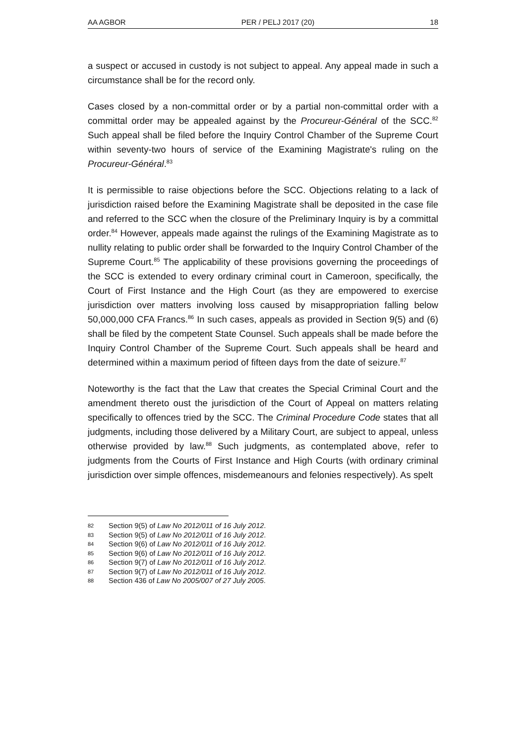AA AGBOR PER / PELJ 2017 (20) 18
a suspect or accused in custody is not subject to appeal. Any appeal made in such a circumstance shall be for the record only.
Cases closed by a non-committal order or by a partial non-committal order with a committal order may be appealed against by the Procureur-Général of the SCC.<sup>82</sup> Such appeal shall be filed before the Inquiry Control Chamber of the Supreme Court within seventy-two hours of service of the Examining Magistrate's ruling on the Procureur-Général.<sup>83</sup>
It is permissible to raise objections before the SCC. Objections relating to a lack of jurisdiction raised before the Examining Magistrate shall be deposited in the case file and referred to the SCC when the closure of the Preliminary Inquiry is by a committal order.<sup>84</sup> However, appeals made against the rulings of the Examining Magistrate as to nullity relating to public order shall be forwarded to the Inquiry Control Chamber of the Supreme Court.<sup>85</sup> The applicability of these provisions governing the proceedings of the SCC is extended to every ordinary criminal court in Cameroon, specifically, the Court of First Instance and the High Court (as they are empowered to exercise jurisdiction over matters involving loss caused by misappropriation falling below 50,000,000 CFA Francs.<sup>86</sup> In such cases, appeals as provided in Section 9(5) and (6) shall be filed by the competent State Counsel. Such appeals shall be made before the Inquiry Control Chamber of the Supreme Court. Such appeals shall be heard and determined within a maximum period of fifteen days from the date of seizure.<sup>87</sup>
Noteworthy is the fact that the Law that creates the Special Criminal Court and the amendment thereto oust the jurisdiction of the Court of Appeal on matters relating specifically to offences tried by the SCC. The Criminal Procedure Code states that all judgments, including those delivered by a Military Court, are subject to appeal, unless otherwise provided by law.<sup>88</sup> Such judgments, as contemplated above, refer to judgments from the Courts of First Instance and High Courts (with ordinary criminal jurisdiction over simple offences, misdemeanours and felonies respectively). As spelt
82 Section 9(5) of Law No 2012/011 of 16 July 2012.
83 Section 9(5) of Law No 2012/011 of 16 July 2012.
84 Section 9(6) of Law No 2012/011 of 16 July 2012.
85 Section 9(6) of Law No 2012/011 of 16 July 2012.
86 Section 9(7) of Law No 2012/011 of 16 July 2012.
87 Section 9(7) of Law No 2012/011 of 16 July 2012.
88 Section 436 of Law No 2005/007 of 27 July 2005.